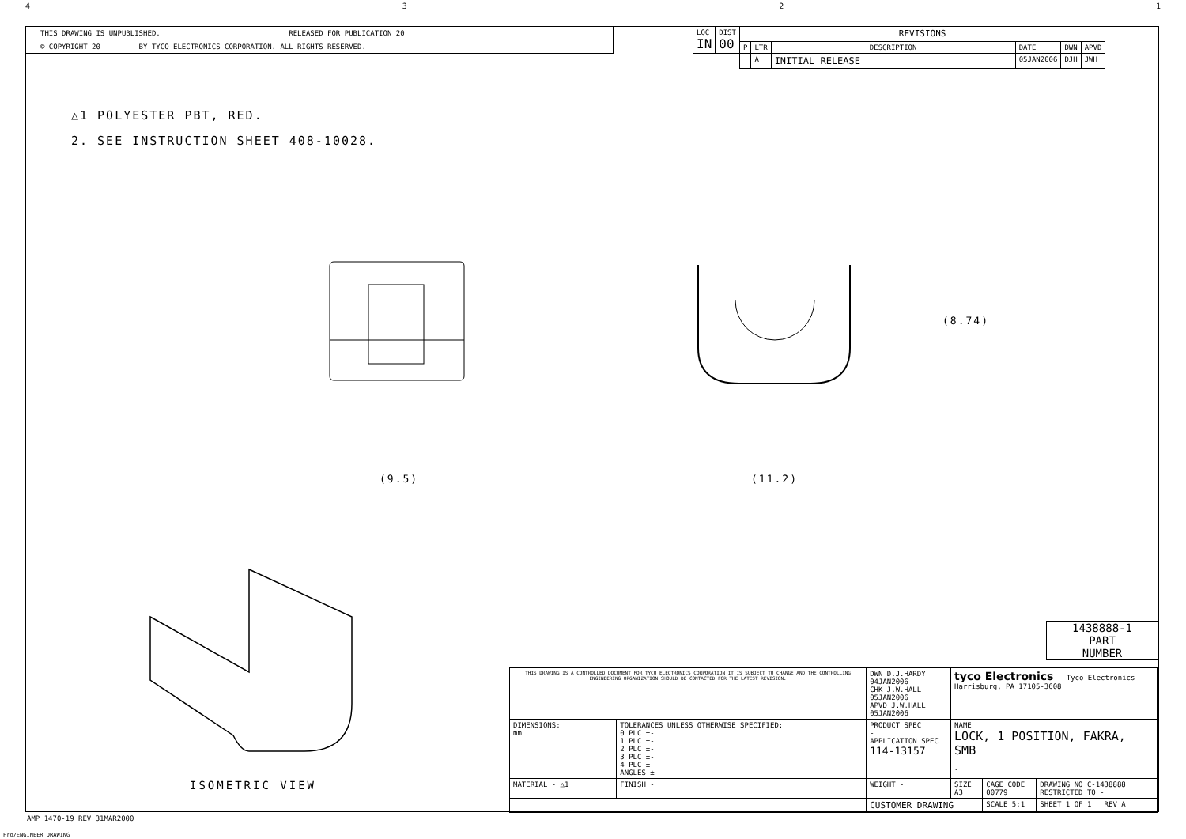4321
THIS DRAWING IS UNPUBLISHED. RELEASED FOR PUBLICATION 20
© COPYRIGHT 20 BY TYCO ELECTRONICS CORPORATION. ALL RIGHTS RESERVED.
| LOC IN | DIST 00 | REVISIONS | | | | | |
| | | P | LTR | DESCRIPTION | DATE | DWN | APVD |
| | | | A | INITIAL RELEASE | 05JAN2006 | DJH | JWH |
△1 POLYESTER PBT, RED.
2. SEE INSTRUCTION SHEET 408-10028.
(9.5) (11.2)
(8.74)
ISOMETRIC VIEW
1438888-1
PART
NUMBER
| THIS DRAWING IS A CONTROLLED DOCUMENT FOR TYCO ELECTRONICS CORPORATION IT IS SUBJECT TO CHANGE AND THE CONTROLLING ENGINEERING ORGANIZATION SHOULD BE CONTACTED FOR THE LATEST REVISION. | | DWN D.J.HARDY 04JAN2006 CHK J.W.HALL 05JAN2006 APVD J.W.HALL 05JAN2006 | tyco Electronics Tyco Electronics Harrisburg, PA 17105-3608 | | |
| DIMENSIONS: mm | TOLERANCES UNLESS OTHERWISE SPECIFIED: 0 PLC ±- 1 PLC ±- 2 PLC ±- 3 PLC ±- 4 PLC ±- ANGLES ±- | PRODUCT SPEC - APPLICATION SPEC 114-13157 | NAME LOCK, 1 POSITION, FAKRA, SMB - - | | |
| MATERIAL - △1 | FINISH - | WEIGHT - | SIZE A3 | CAGE CODE 00779 | DRAWING NO C-1438888 RESTRICTED TO - |
| | | CUSTOMER DRAWING | | SCALE 5:1 | SHEET 1 OF 1 REV A |
AMP 1470-19 REV 31MAR2000
Pro/ENGINEER DRAWING